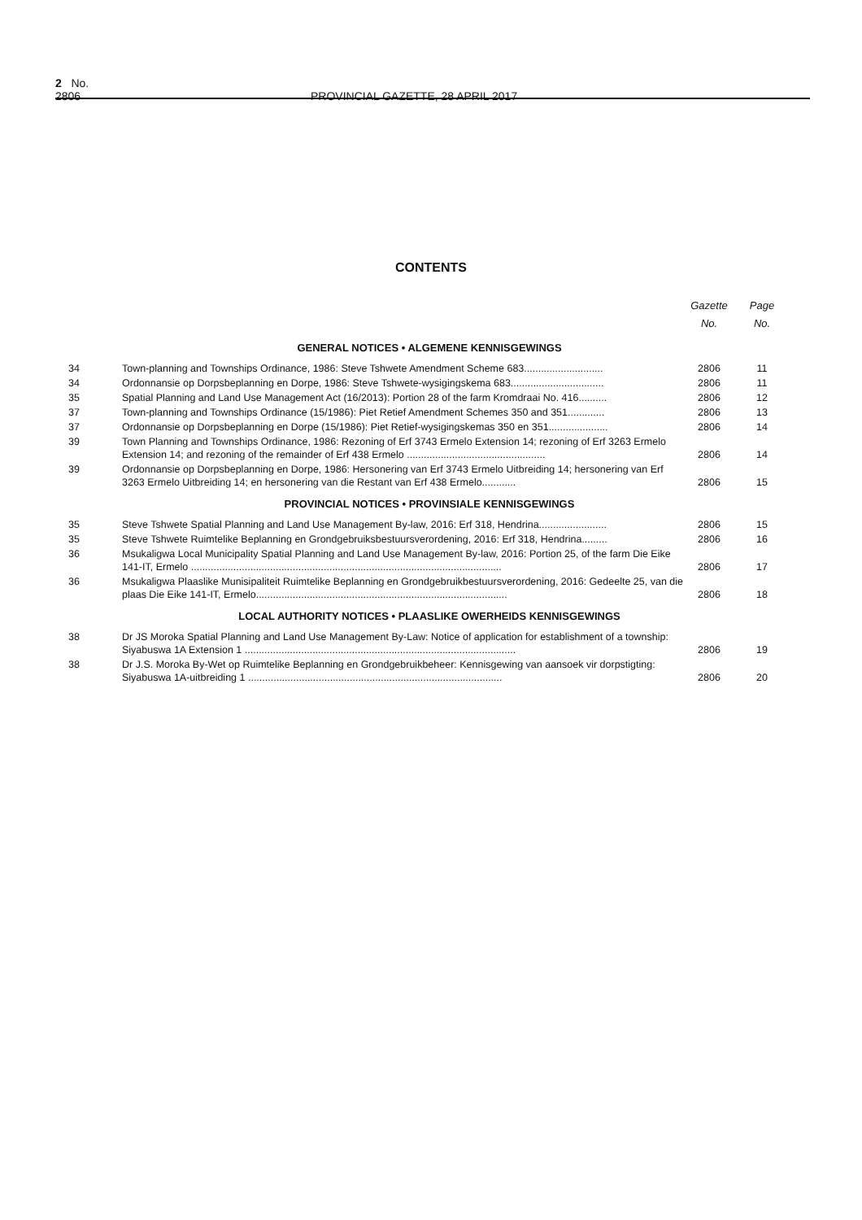2 No. 2806 PROVINCIAL GAZETTE, 28 APRIL 2017
CONTENTS
| | | Gazette No. | Page No. |
| --- | --- | --- | --- |
| GENERAL NOTICES • ALGEMENE KENNISGEWINGS | | | |
| 34 | Town-planning and Townships Ordinance, 1986: Steve Tshwete Amendment Scheme 683............................ | 2806 | 11 |
| 34 | Ordonnansie op Dorpsbeplanning en Dorpe, 1986: Steve Tshwete-wysigingskema 683................................. | 2806 | 11 |
| 35 | Spatial Planning and Land Use Management Act (16/2013): Portion 28 of the farm Kromdraai No. 416.......... | 2806 | 12 |
| 37 | Town-planning and Townships Ordinance (15/1986): Piet Retief Amendment Schemes 350 and 351............. | 2806 | 13 |
| 37 | Ordonnansie op Dorpsbeplanning en Dorpe (15/1986): Piet Retief-wysigingskemas 350 en 351..................... | 2806 | 14 |
| 39 | Town Planning and Townships Ordinance, 1986: Rezoning of Erf 3743 Ermelo Extension 14; rezoning of Erf 3263 Ermelo Extension 14; and rezoning of the remainder of Erf 438 Ermelo ................................................. | 2806 | 14 |
| 39 | Ordonnansie op Dorpsbeplanning en Dorpe, 1986: Hersonering van Erf 3743 Ermelo Uitbreiding 14; hersonering van Erf 3263 Ermelo Uitbreiding 14; en hersonering van die Restant van Erf 438 Ermelo............ | 2806 | 15 |
| PROVINCIAL NOTICES • PROVINSIALE KENNISGEWINGS | | | |
| 35 | Steve Tshwete Spatial Planning and Land Use Management By-law, 2016: Erf 318, Hendrina........................ | 2806 | 15 |
| 35 | Steve Tshwete Ruimtelike Beplanning en Grondgebruiksbestuursverordening, 2016: Erf 318, Hendrina......... | 2806 | 16 |
| 36 | Msukaligwa Local Municipality Spatial Planning and Land Use Management By-law, 2016: Portion 25, of the farm Die Eike 141-IT, Ermelo .............................................................................................................. | 2806 | 17 |
| 36 | Msukaligwa Plaaslike Munisipaliteit Ruimtelike Beplanning en Grondgebruikbestuursverordening, 2016: Gedeelte 25, van die plaas Die Eike 141-IT, Ermelo......................................................................................... | 2806 | 18 |
| LOCAL AUTHORITY NOTICES • PLAASLIKE OWERHEIDS KENNISGEWINGS | | | |
| 38 | Dr JS Moroka Spatial Planning and Land Use Management By-Law: Notice of application for establishment of a township: Siyabuswa 1A Extension 1 ................................................................................................ | 2806 | 19 |
| 38 | Dr J.S. Moroka By-Wet op Ruimtelike Beplanning en Grondgebruikbeheer: Kennisgewing van aansoek vir dorpstigting: Siyabuswa 1A-uitbreiding 1 .......................................................................................... | 2806 | 20 |